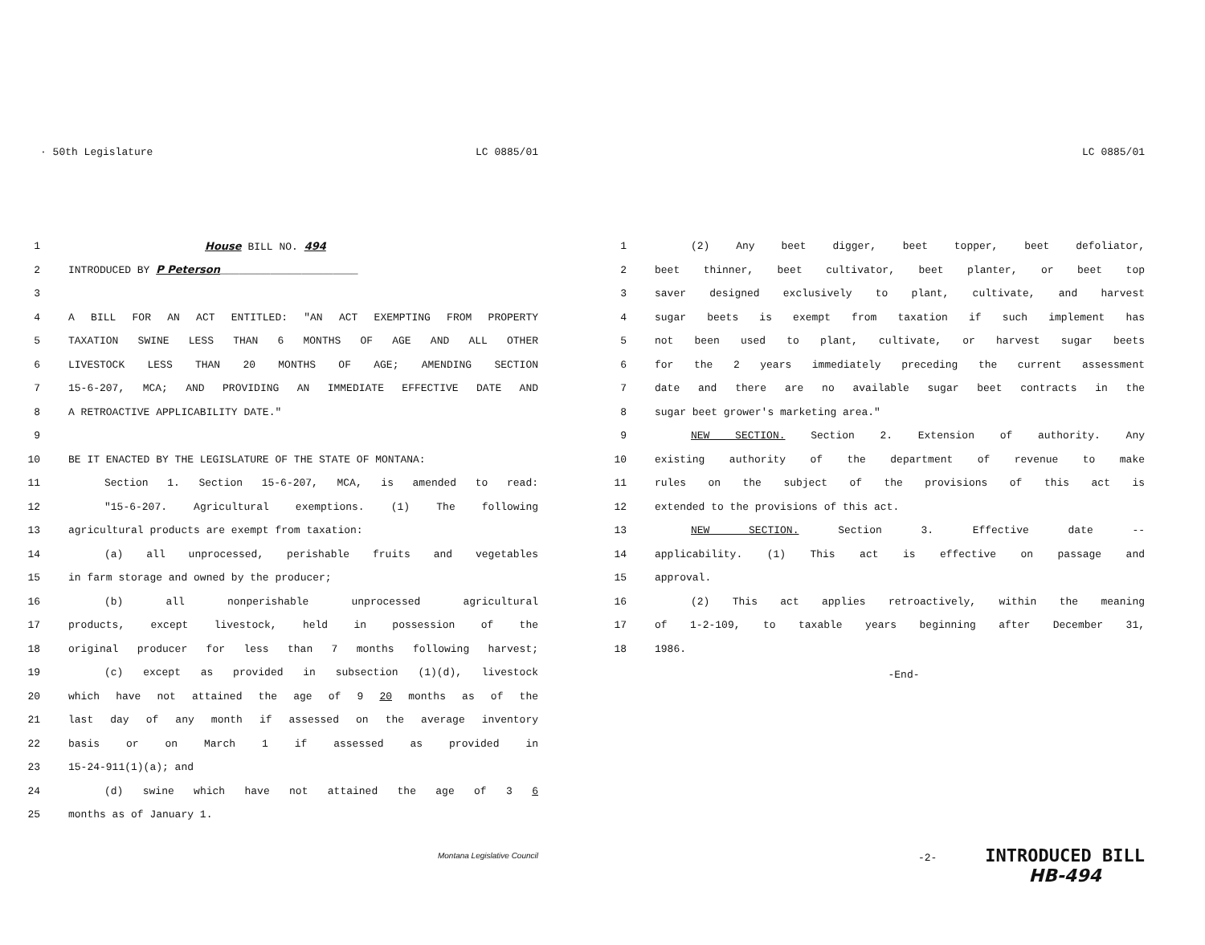· 50th Legislature LC 0885/01
1 House BILL NO. 494
2 INTRODUCED BY P Peterson______________________
3
4 A BILL FOR AN ACT ENTITLED: "AN ACT EXEMPTING FROM PROPERTY
5 TAXATION SWINE LESS THAN 6 MONTHS OF AGE AND ALL OTHER
6 LIVESTOCK LESS THAN 20 MONTHS OF AGE; AMENDING SECTION
7 15-6-207, MCA; AND PROVIDING AN IMMEDIATE EFFECTIVE DATE AND
8 A RETROACTIVE APPLICABILITY DATE."
9
10 BE IT ENACTED BY THE LEGISLATURE OF THE STATE OF MONTANA:
11 Section 1. Section 15-6-207, MCA, is amended to read:
12 "15-6-207. Agricultural exemptions. (1) The following
13 agricultural products are exempt from taxation:
14 (a) all unprocessed, perishable fruits and vegetables
15 in farm storage and owned by the producer;
16 (b) all nonperishable unprocessed agricultural
17 products, except livestock, held in possession of the
18 original producer for less than 7 months following harvest;
19 (c) except as provided in subsection (1)(d), livestock
20 which have not attained the age of 9 20 months as of the
21 last day of any month if assessed on the average inventory
22 basis or on March 1 if assessed as provided in
23 15-24-911(1)(a); and
24 (d) swine which have not attained the age of 3 6
25 months as of January 1.
Montana Legislative Council
LC 0885/01
1 (2) Any beet digger, beet topper, beet defoliator,
2 beet thinner, beet cultivator, beet planter, or beet top
3 saver designed exclusively to plant, cultivate, and harvest
4 sugar beets is exempt from taxation if such implement has
5 not been used to plant, cultivate, or harvest sugar beets
6 for the 2 years immediately preceding the current assessment
7 date and there are no available sugar beet contracts in the
8 sugar beet grower's marketing area."
9 NEW SECTION. Section 2. Extension of authority. Any
10 existing authority of the department of revenue to make
11 rules on the subject of the provisions of this act is
12 extended to the provisions of this act.
13 NEW SECTION. Section 3. Effective date --
14 applicability. (1) This act is effective on passage and
15 approval.
16 (2) This act applies retroactively, within the meaning
17 of 1-2-109, to taxable years beginning after December 31,
18 1986.
-End-
-2-
INTRODUCED BILL
HB-494